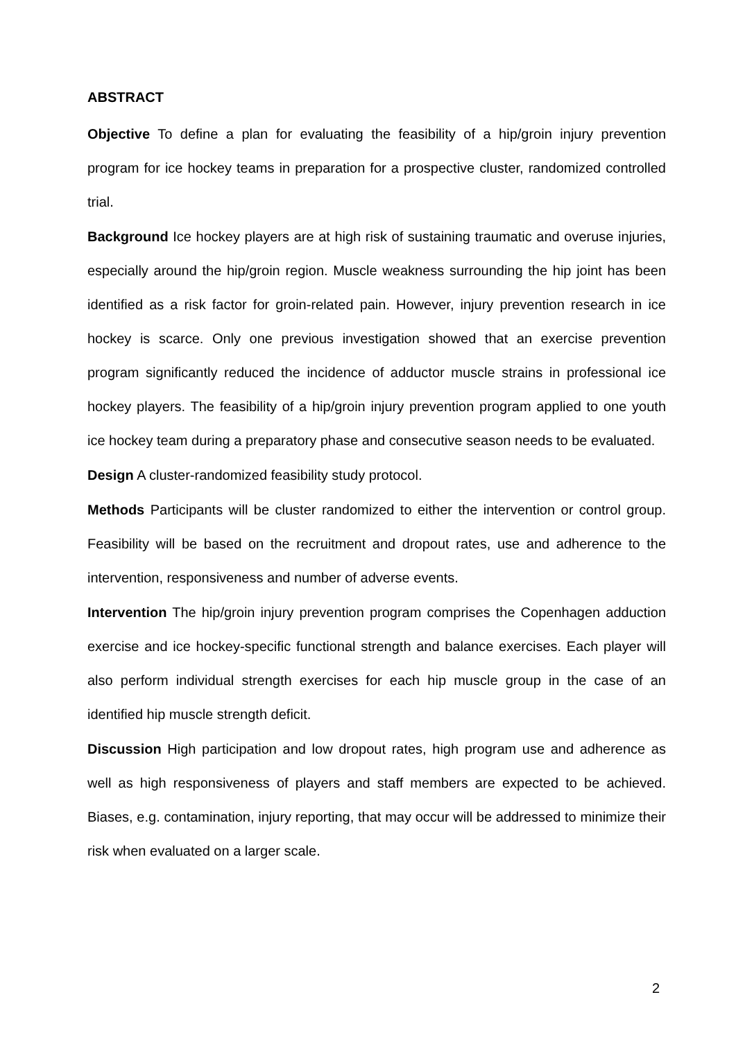ABSTRACT
Objective To define a plan for evaluating the feasibility of a hip/groin injury prevention program for ice hockey teams in preparation for a prospective cluster, randomized controlled trial.
Background Ice hockey players are at high risk of sustaining traumatic and overuse injuries, especially around the hip/groin region. Muscle weakness surrounding the hip joint has been identified as a risk factor for groin-related pain. However, injury prevention research in ice hockey is scarce. Only one previous investigation showed that an exercise prevention program significantly reduced the incidence of adductor muscle strains in professional ice hockey players. The feasibility of a hip/groin injury prevention program applied to one youth ice hockey team during a preparatory phase and consecutive season needs to be evaluated.
Design A cluster-randomized feasibility study protocol.
Methods Participants will be cluster randomized to either the intervention or control group. Feasibility will be based on the recruitment and dropout rates, use and adherence to the intervention, responsiveness and number of adverse events.
Intervention The hip/groin injury prevention program comprises the Copenhagen adduction exercise and ice hockey-specific functional strength and balance exercises. Each player will also perform individual strength exercises for each hip muscle group in the case of an identified hip muscle strength deficit.
Discussion High participation and low dropout rates, high program use and adherence as well as high responsiveness of players and staff members are expected to be achieved. Biases, e.g. contamination, injury reporting, that may occur will be addressed to minimize their risk when evaluated on a larger scale.
2